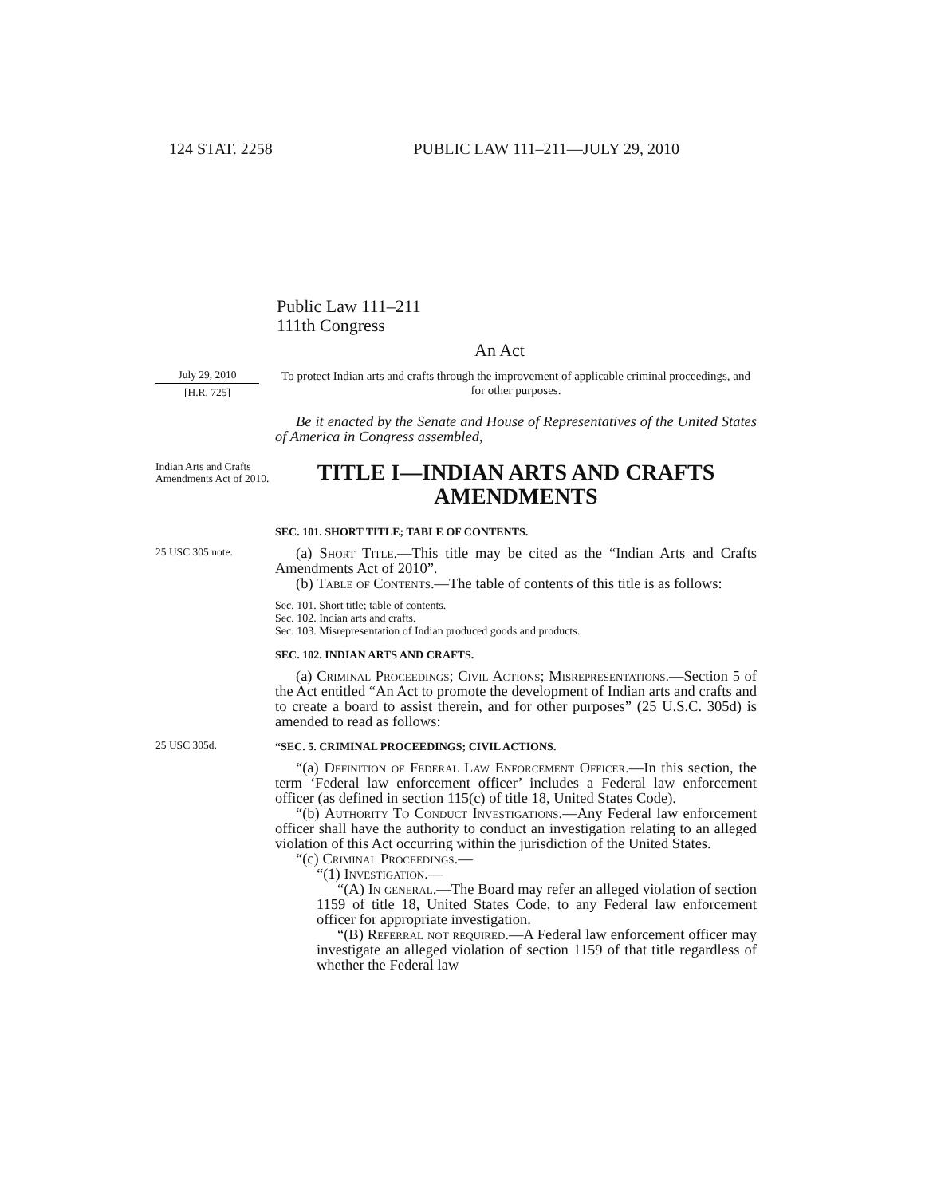124 STAT. 2258 PUBLIC LAW 111–211—JULY 29, 2010
Public Law 111–211
111th Congress
An Act
July 29, 2010
[H.R. 725]
To protect Indian arts and crafts through the improvement of applicable criminal proceedings, and for other purposes.
Be it enacted by the Senate and House of Representatives of the United States of America in Congress assembled,
Indian Arts and Crafts Amendments Act of 2010.
TITLE I—INDIAN ARTS AND CRAFTS AMENDMENTS
SEC. 101. SHORT TITLE; TABLE OF CONTENTS.
25 USC 305 note.
(a) Short Title.—This title may be cited as the “Indian Arts and Crafts Amendments Act of 2010”.
(b) Table of Contents.—The table of contents of this title is as follows:
Sec. 101. Short title; table of contents.
Sec. 102. Indian arts and crafts.
Sec. 103. Misrepresentation of Indian produced goods and products.
SEC. 102. INDIAN ARTS AND CRAFTS.
(a) Criminal Proceedings; Civil Actions; Misrepresentations.—Section 5 of the Act entitled “An Act to promote the development of Indian arts and crafts and to create a board to assist therein, and for other purposes” (25 U.S.C. 305d) is amended to read as follows:
25 USC 305d.
“SEC. 5. CRIMINAL PROCEEDINGS; CIVIL ACTIONS.
“(a) Definition of Federal Law Enforcement Officer.—In this section, the term ‘Federal law enforcement officer’ includes a Federal law enforcement officer (as defined in section 115(c) of title 18, United States Code).
“(b) Authority To Conduct Investigations.—Any Federal law enforcement officer shall have the authority to conduct an investigation relating to an alleged violation of this Act occurring within the jurisdiction of the United States.
“(c) Criminal Proceedings.—
“(1) Investigation.—
“(A) In general.—The Board may refer an alleged violation of section 1159 of title 18, United States Code, to any Federal law enforcement officer for appropriate investigation.
“(B) Referral not required.—A Federal law enforcement officer may investigate an alleged violation of section 1159 of that title regardless of whether the Federal law